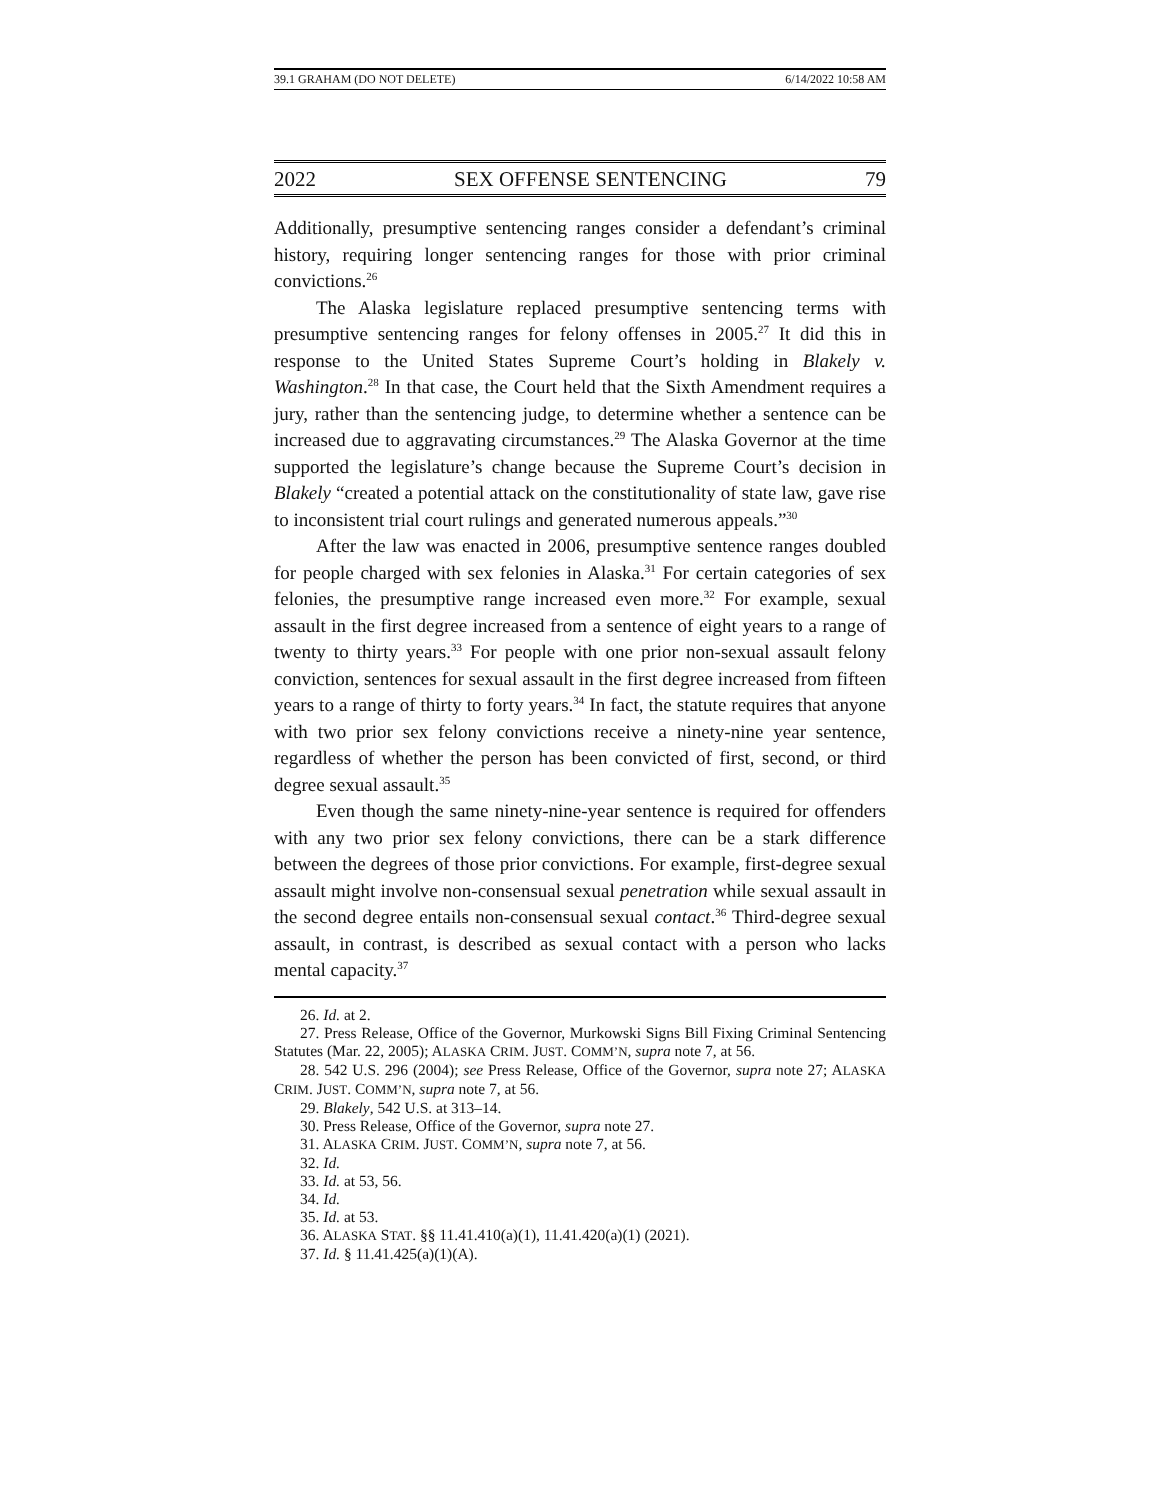39.1 GRAHAM (DO NOT DELETE) 6/14/2022 10:58 AM
2022 SEX OFFENSE SENTENCING 79
Additionally, presumptive sentencing ranges consider a defendant’s criminal history, requiring longer sentencing ranges for those with prior criminal convictions.<sup>26</sup>
The Alaska legislature replaced presumptive sentencing terms with presumptive sentencing ranges for felony offenses in 2005.<sup>27</sup> It did this in response to the United States Supreme Court’s holding in Blakely v. Washington.<sup>28</sup> In that case, the Court held that the Sixth Amendment requires a jury, rather than the sentencing judge, to determine whether a sentence can be increased due to aggravating circumstances.<sup>29</sup> The Alaska Governor at the time supported the legislature’s change because the Supreme Court’s decision in Blakely “created a potential attack on the constitutionality of state law, gave rise to inconsistent trial court rulings and generated numerous appeals.”<sup>30</sup>
After the law was enacted in 2006, presumptive sentence ranges doubled for people charged with sex felonies in Alaska.<sup>31</sup> For certain categories of sex felonies, the presumptive range increased even more.<sup>32</sup> For example, sexual assault in the first degree increased from a sentence of eight years to a range of twenty to thirty years.<sup>33</sup> For people with one prior non-sexual assault felony conviction, sentences for sexual assault in the first degree increased from fifteen years to a range of thirty to forty years.<sup>34</sup> In fact, the statute requires that anyone with two prior sex felony convictions receive a ninety-nine year sentence, regardless of whether the person has been convicted of first, second, or third degree sexual assault.<sup>35</sup>
Even though the same ninety-nine-year sentence is required for offenders with any two prior sex felony convictions, there can be a stark difference between the degrees of those prior convictions. For example, first-degree sexual assault might involve non-consensual sexual penetration while sexual assault in the second degree entails non-consensual sexual contact.<sup>36</sup> Third-degree sexual assault, in contrast, is described as sexual contact with a person who lacks mental capacity.<sup>37</sup>
26. Id. at 2.
27. Press Release, Office of the Governor, Murkowski Signs Bill Fixing Criminal Sentencing Statutes (Mar. 22, 2005); ALASKA CRIM. JUST. COMM’N, supra note 7, at 56.
28. 542 U.S. 296 (2004); see Press Release, Office of the Governor, supra note 27; ALASKA CRIM. JUST. COMM’N, supra note 7, at 56.
29. Blakely, 542 U.S. at 313–14.
30. Press Release, Office of the Governor, supra note 27.
31. ALASKA CRIM. JUST. COMM’N, supra note 7, at 56.
32. Id.
33. Id. at 53, 56.
34. Id.
35. Id. at 53.
36. ALASKA STAT. §§ 11.41.410(a)(1), 11.41.420(a)(1) (2021).
37. Id. § 11.41.425(a)(1)(A).